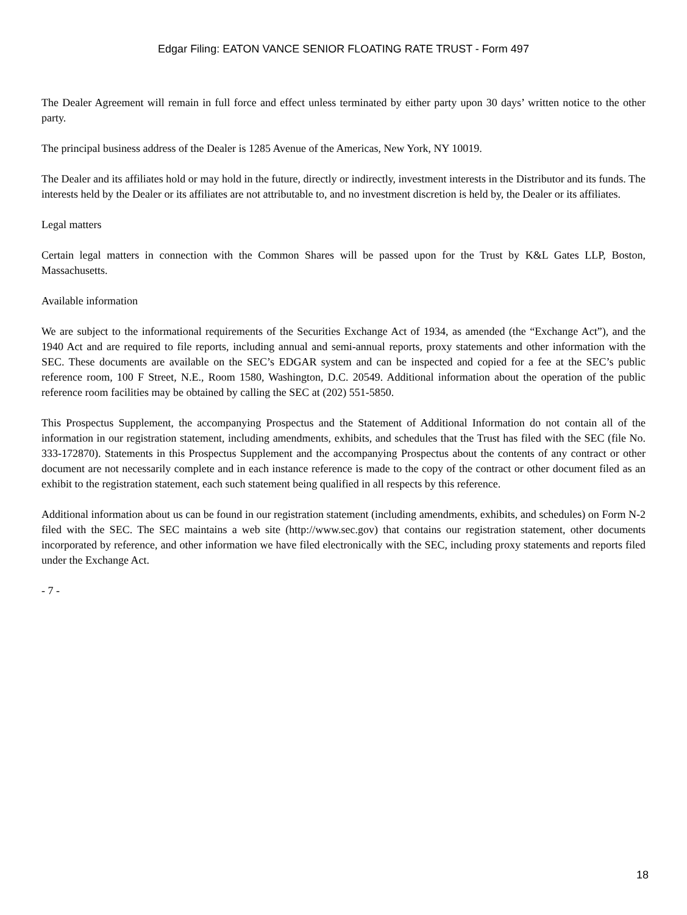Edgar Filing: EATON VANCE SENIOR FLOATING RATE TRUST - Form 497
The Dealer Agreement will remain in full force and effect unless terminated by either party upon 30 days’ written notice to the other party.
The principal business address of the Dealer is 1285 Avenue of the Americas, New York, NY 10019.
The Dealer and its affiliates hold or may hold in the future, directly or indirectly, investment interests in the Distributor and its funds. The interests held by the Dealer or its affiliates are not attributable to, and no investment discretion is held by, the Dealer or its affiliates.
Legal matters
Certain legal matters in connection with the Common Shares will be passed upon for the Trust by K&L Gates LLP, Boston, Massachusetts.
Available information
We are subject to the informational requirements of the Securities Exchange Act of 1934, as amended (the “Exchange Act”), and the 1940 Act and are required to file reports, including annual and semi-annual reports, proxy statements and other information with the SEC. These documents are available on the SEC’s EDGAR system and can be inspected and copied for a fee at the SEC’s public reference room, 100 F Street, N.E., Room 1580, Washington, D.C. 20549. Additional information about the operation of the public reference room facilities may be obtained by calling the SEC at (202) 551-5850.
This Prospectus Supplement, the accompanying Prospectus and the Statement of Additional Information do not contain all of the information in our registration statement, including amendments, exhibits, and schedules that the Trust has filed with the SEC (file No. 333-172870). Statements in this Prospectus Supplement and the accompanying Prospectus about the contents of any contract or other document are not necessarily complete and in each instance reference is made to the copy of the contract or other document filed as an exhibit to the registration statement, each such statement being qualified in all respects by this reference.
Additional information about us can be found in our registration statement (including amendments, exhibits, and schedules) on Form N-2 filed with the SEC. The SEC maintains a web site (http://www.sec.gov) that contains our registration statement, other documents incorporated by reference, and other information we have filed electronically with the SEC, including proxy statements and reports filed under the Exchange Act.
- 7 -
18